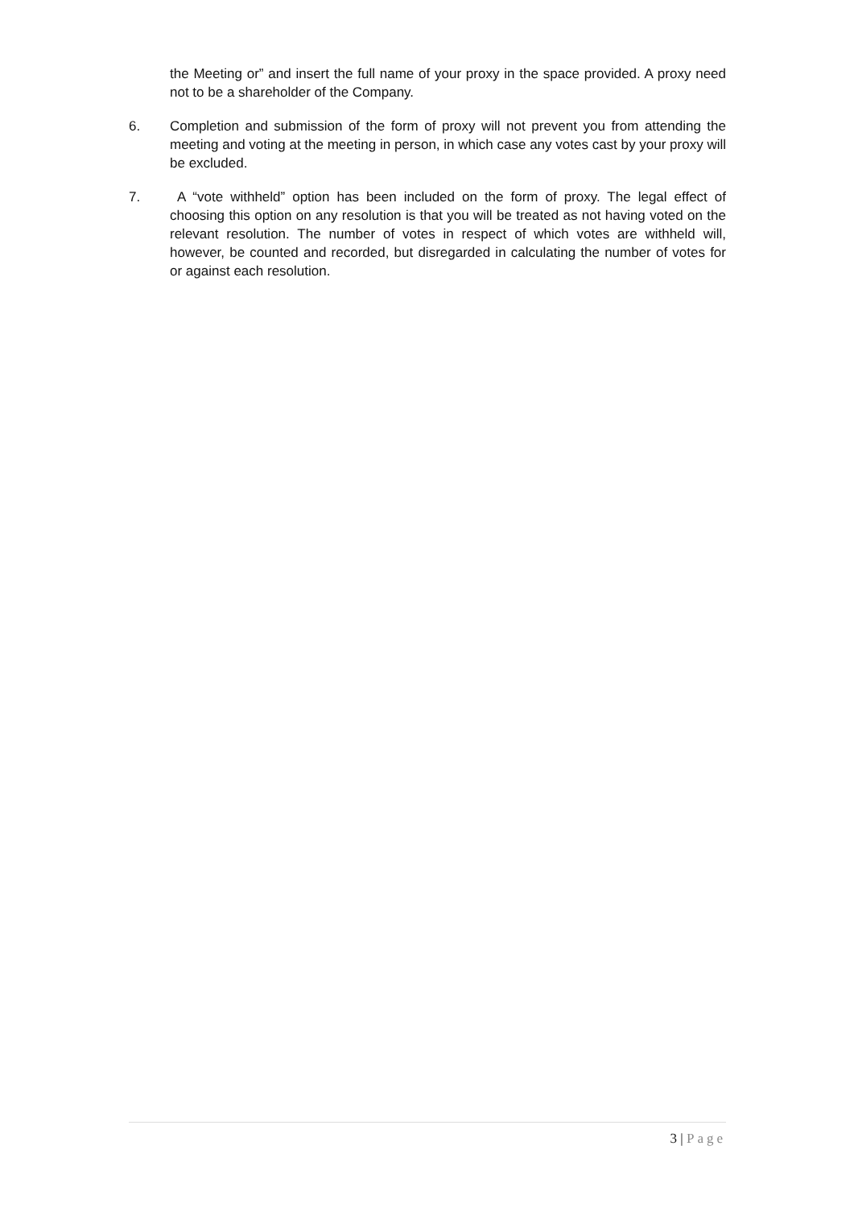the Meeting or” and insert the full name of your proxy in the space provided. A proxy need not to be a shareholder of the Company.
6. Completion and submission of the form of proxy will not prevent you from attending the meeting and voting at the meeting in person, in which case any votes cast by your proxy will be excluded.
7. A “vote withheld” option has been included on the form of proxy. The legal effect of choosing this option on any resolution is that you will be treated as not having voted on the relevant resolution. The number of votes in respect of which votes are withheld will, however, be counted and recorded, but disregarded in calculating the number of votes for or against each resolution.
3 | Page